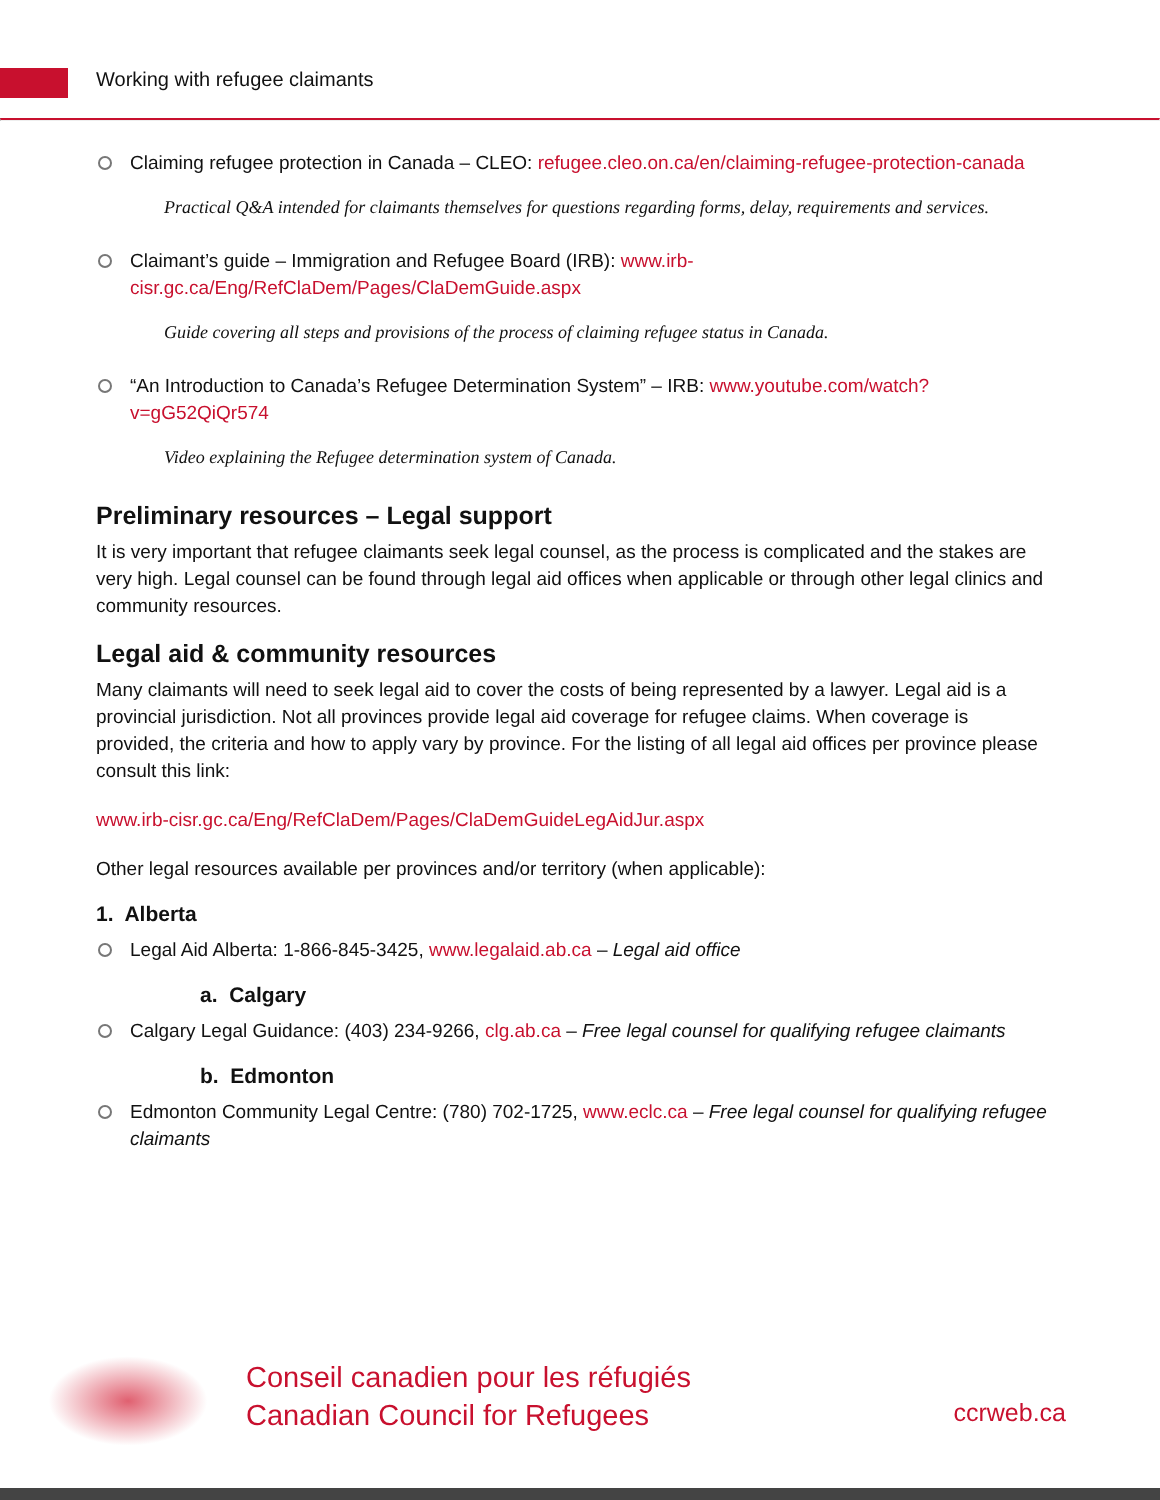Working with refugee claimants
Claiming refugee protection in Canada – CLEO: refugee.cleo.on.ca/en/claiming-refugee-protection-canada
Practical Q&A intended for claimants themselves for questions regarding forms, delay, requirements and services.
Claimant’s guide – Immigration and Refugee Board (IRB): www.irb-cisr.gc.ca/Eng/RefClaDem/Pages/ClaDemGuide.aspx
Guide covering all steps and provisions of the process of claiming refugee status in Canada.
“An Introduction to Canada’s Refugee Determination System” – IRB: www.youtube.com/watch?v=gG52QiQr574
Video explaining the Refugee determination system of Canada.
Preliminary resources – Legal support
It is very important that refugee claimants seek legal counsel, as the process is complicated and the stakes are very high. Legal counsel can be found through legal aid offices when applicable or through other legal clinics and community resources.
Legal aid & community resources
Many claimants will need to seek legal aid to cover the costs of being represented by a lawyer. Legal aid is a provincial jurisdiction. Not all provinces provide legal aid coverage for refugee claims. When coverage is provided, the criteria and how to apply vary by province. For the listing of all legal aid offices per province please consult this link:
www.irb-cisr.gc.ca/Eng/RefClaDem/Pages/ClaDemGuideLegAidJur.aspx
Other legal resources available per provinces and/or territory (when applicable):
1. Alberta
Legal Aid Alberta: 1-866-845-3425, www.legalaid.ab.ca – Legal aid office
a. Calgary
Calgary Legal Guidance: (403) 234-9266, clg.ab.ca – Free legal counsel for qualifying refugee claimants
b. Edmonton
Edmonton Community Legal Centre: (780) 702-1725, www.eclc.ca – Free legal counsel for qualifying refugee claimants
Conseil canadien pour les réfugiés
Canadian Council for Refugees
ccrweb.ca